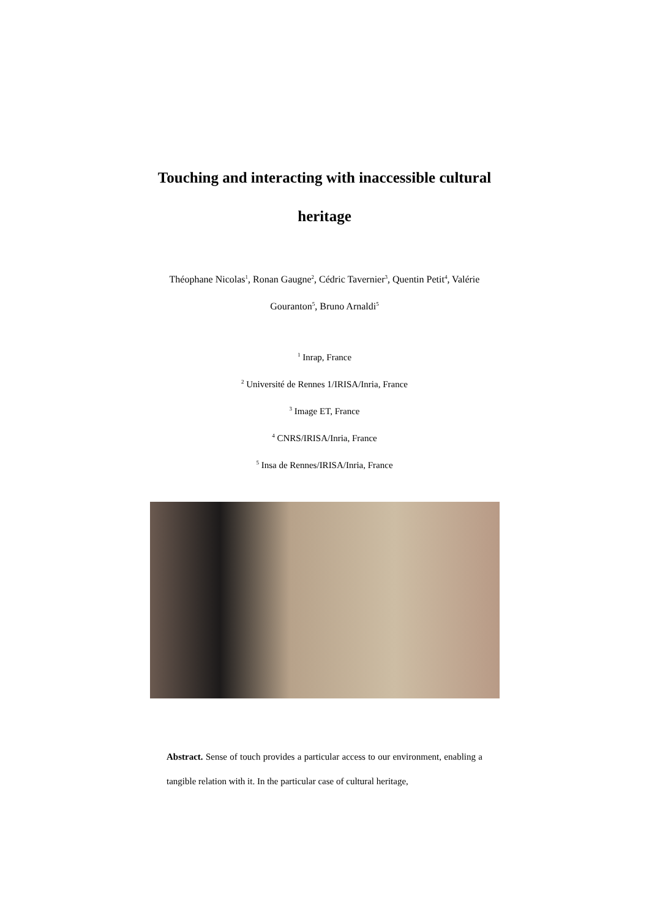Touching and interacting with inaccessible cultural
heritage
Théophane Nicolas<sup>1</sup>, Ronan Gaugne<sup>2</sup>, Cédric Tavernier<sup>3</sup>, Quentin Petit<sup>4</sup>, Valérie Gouranton<sup>5</sup>, Bruno Arnaldi<sup>5</sup>
<sup>1</sup> Inrap, France
<sup>2</sup> Université de Rennes 1/IRISA/Inria, France
<sup>3</sup> Image ET, France
<sup>4</sup> CNRS/IRISA/Inria, France
<sup>5</sup> Insa de Rennes/IRISA/Inria, France
Abstract. Sense of touch provides a particular access to our environment, enabling a tangible relation with it. In the particular case of cultural heritage,